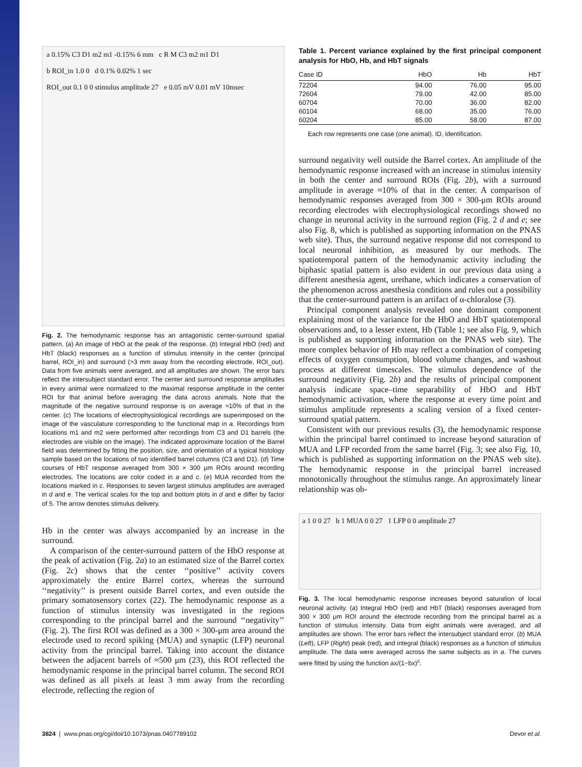a 0.15% C3 D1 m2 m1 -0.15% 6 mm c R M C3 m2 m1 D1
b ROI_in 1.0 0 d 0.1% 0.02% 1 sec
ROI_out 0.1 0 0 stimulus amplitude 27 e 0.05 mV 0.01 mV 10msec
Fig. 2. The hemodynamic response has an antagonistic center-surround spatial pattern. (a) An image of HbO at the peak of the response. (b) Integral HbO (red) and HbT (black) responses as a function of stimulus intensity in the center (principal barrel, ROI_in) and surround (>3 mm away from the recording electrode, ROI_out). Data from five animals were averaged, and all amplitudes are shown. The error bars reflect the intersubject standard error. The center and surround response amplitudes in every animal were normalized to the maximal response amplitude in the center ROI for that animal before averaging the data across animals. Note that the magnitude of the negative surround response is on average ≈10% of that in the center. (c) The locations of electrophysiological recordings are superimposed on the image of the vasculature corresponding to the functional map in a. Recordings from locations m1 and m2 were performed after recordings from C3 and D1 barrels (the electrodes are visible on the image). The indicated approximate location of the Barrel field was determined by fitting the position, size, and orientation of a typical histology sample based on the locations of two identified barrel columns (C3 and D1). (d) Time courses of HbT response averaged from 300 × 300 μm ROIs around recording electrodes. The locations are color coded in a and c. (e) MUA recorded from the locations marked in c. Responses to seven largest stimulus amplitudes are averaged in d and e. The vertical scales for the top and bottom plots in d and e differ by factor of 5. The arrow denotes stimulus delivery.
Hb in the center was always accompanied by an increase in the surround.
A comparison of the center-surround pattern of the HbO response at the peak of activation (Fig. 2a) to an estimated size of the Barrel cortex (Fig. 2c) shows that the center ‘‘positive’’ activity covers approximately the entire Barrel cortex, whereas the surround ‘‘negativity’’ is present outside Barrel cortex, and even outside the primary somatosensory cortex (22). The hemodynamic response as a function of stimulus intensity was investigated in the regions corresponding to the principal barrel and the surround ‘‘negativity’’ (Fig. 2). The first ROI was defined as a 300 × 300-μm area around the electrode used to record spiking (MUA) and synaptic (LFP) neuronal activity from the principal barrel. Taking into account the distance between the adjacent barrels of ≈500 μm (23), this ROI reflected the hemodynamic response in the principal barrel column. The second ROI was defined as all pixels at least 3 mm away from the recording electrode, reflecting the region of
Table 1. Percent variance explained by the first principal component analysis for HbO, Hb, and HbT signals
| Case ID | HbO | Hb | HbT |
| --- | --- | --- | --- |
| 72204 | 94.00 | 76.00 | 95.00 |
| 72604 | 79.00 | 42.00 | 85.00 |
| 60704 | 70.00 | 36.00 | 82.00 |
| 60104 | 68.00 | 35.00 | 76.00 |
| 60204 | 85.00 | 58.00 | 87.00 |
Each row represents one case (one animal). ID, identification.
surround negativity well outside the Barrel cortex. An amplitude of the hemodynamic response increased with an increase in stimulus intensity in both the center and surround ROIs (Fig. 2b), with a surround amplitude in average ≈10% of that in the center. A comparison of hemodynamic responses averaged from 300 × 300-μm ROIs around recording electrodes with electrophysiological recordings showed no change in neuronal activity in the surround region (Fig. 2 d and e; see also Fig. 8, which is published as supporting information on the PNAS web site). Thus, the surround negative response did not correspond to local neuronal inhibition, as measured by our methods. The spatiotemporal pattern of the hemodynamic activity including the biphasic spatial pattern is also evident in our previous data using a different anesthesia agent, urethane, which indicates a conservation of the phenomenon across anesthesia conditions and rules out a possibility that the center-surround pattern is an artifact of α-chloralose (3).
Principal component analysis revealed one dominant component explaining most of the variance for the HbO and HbT spatiotemporal observations and, to a lesser extent, Hb (Table 1; see also Fig. 9, which is published as supporting information on the PNAS web site). The more complex behavior of Hb may reflect a combination of competing effects of oxygen consumption, blood volume changes, and washout process at different timescales. The stimulus dependence of the surround negativity (Fig. 2b) and the results of principal component analysis indicate space–time separability of HbO and HbT hemodynamic activation, where the response at every time point and stimulus amplitude represents a scaling version of a fixed center-surround spatial pattern.
Consistent with our previous results (3), the hemodynamic response within the principal barrel continued to increase beyond saturation of MUA and LFP recorded from the same barrel (Fig. 3; see also Fig. 10, which is published as supporting information on the PNAS web site). The hemodynamic response in the principal barrel increased monotonically throughout the stimulus range. An approximately linear relationship was ob-
a 1 0 0 27 b 1 MUA 0 0 27 1 LFP 0 0 amplitude 27
Fig. 3. The local hemodynamic response increases beyond saturation of local neuronal activity. (a) Integral HbO (red) and HbT (black) responses averaged from 300 × 300 μm ROI around the electrode recording from the principal barrel as a function of stimulus intensity. Data from eight animals were averaged, and all amplitudes are shown. The error bars reflect the intersubject standard error. (b) MUA (Left), LFP (Right) peak (red), and integral (black) responses as a function of stimulus amplitude. The data were averaged across the same subjects as in a. The curves were fitted by using the function ax/(1−bx)<sup>c</sup>.
3824 | www.pnas.org/cgi/doi/10.1073/pnas.0407789102 Devor et al.